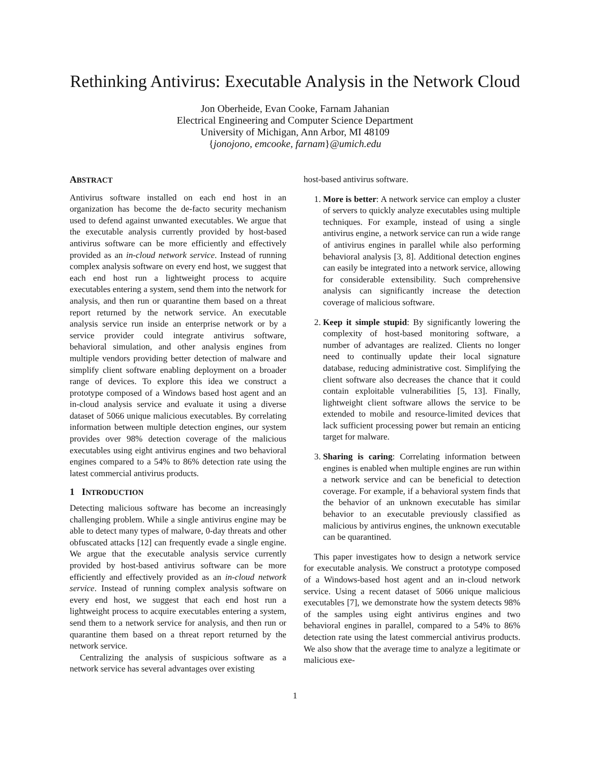Rethinking Antivirus: Executable Analysis in the Network Cloud
Jon Oberheide, Evan Cooke, Farnam Jahanian
Electrical Engineering and Computer Science Department
University of Michigan, Ann Arbor, MI 48109
{jonojono, emcooke, farnam}@umich.edu
ABSTRACT
Antivirus software installed on each end host in an organization has become the de-facto security mechanism used to defend against unwanted executables. We argue that the executable analysis currently provided by host-based antivirus software can be more efficiently and effectively provided as an in-cloud network service. Instead of running complex analysis software on every end host, we suggest that each end host run a lightweight process to acquire executables entering a system, send them into the network for analysis, and then run or quarantine them based on a threat report returned by the network service. An executable analysis service run inside an enterprise network or by a service provider could integrate antivirus software, behavioral simulation, and other analysis engines from multiple vendors providing better detection of malware and simplify client software enabling deployment on a broader range of devices. To explore this idea we construct a prototype composed of a Windows based host agent and an in-cloud analysis service and evaluate it using a diverse dataset of 5066 unique malicious executables. By correlating information between multiple detection engines, our system provides over 98% detection coverage of the malicious executables using eight antivirus engines and two behavioral engines compared to a 54% to 86% detection rate using the latest commercial antivirus products.
1 INTRODUCTION
Detecting malicious software has become an increasingly challenging problem. While a single antivirus engine may be able to detect many types of malware, 0-day threats and other obfuscated attacks [12] can frequently evade a single engine. We argue that the executable analysis service currently provided by host-based antivirus software can be more efficiently and effectively provided as an in-cloud network service. Instead of running complex analysis software on every end host, we suggest that each end host run a lightweight process to acquire executables entering a system, send them to a network service for analysis, and then run or quarantine them based on a threat report returned by the network service.
Centralizing the analysis of suspicious software as a network service has several advantages over existing
host-based antivirus software.
1. More is better: A network service can employ a cluster of servers to quickly analyze executables using multiple techniques. For example, instead of using a single antivirus engine, a network service can run a wide range of antivirus engines in parallel while also performing behavioral analysis [3, 8]. Additional detection engines can easily be integrated into a network service, allowing for considerable extensibility. Such comprehensive analysis can significantly increase the detection coverage of malicious software.
2. Keep it simple stupid: By significantly lowering the complexity of host-based monitoring software, a number of advantages are realized. Clients no longer need to continually update their local signature database, reducing administrative cost. Simplifying the client software also decreases the chance that it could contain exploitable vulnerabilities [5, 13]. Finally, lightweight client software allows the service to be extended to mobile and resource-limited devices that lack sufficient processing power but remain an enticing target for malware.
3. Sharing is caring: Correlating information between engines is enabled when multiple engines are run within a network service and can be beneficial to detection coverage. For example, if a behavioral system finds that the behavior of an unknown executable has similar behavior to an executable previously classified as malicious by antivirus engines, the unknown executable can be quarantined.
This paper investigates how to design a network service for executable analysis. We construct a prototype composed of a Windows-based host agent and an in-cloud network service. Using a recent dataset of 5066 unique malicious executables [7], we demonstrate how the system detects 98% of the samples using eight antivirus engines and two behavioral engines in parallel, compared to a 54% to 86% detection rate using the latest commercial antivirus products. We also show that the average time to analyze a legitimate or malicious exe-
1